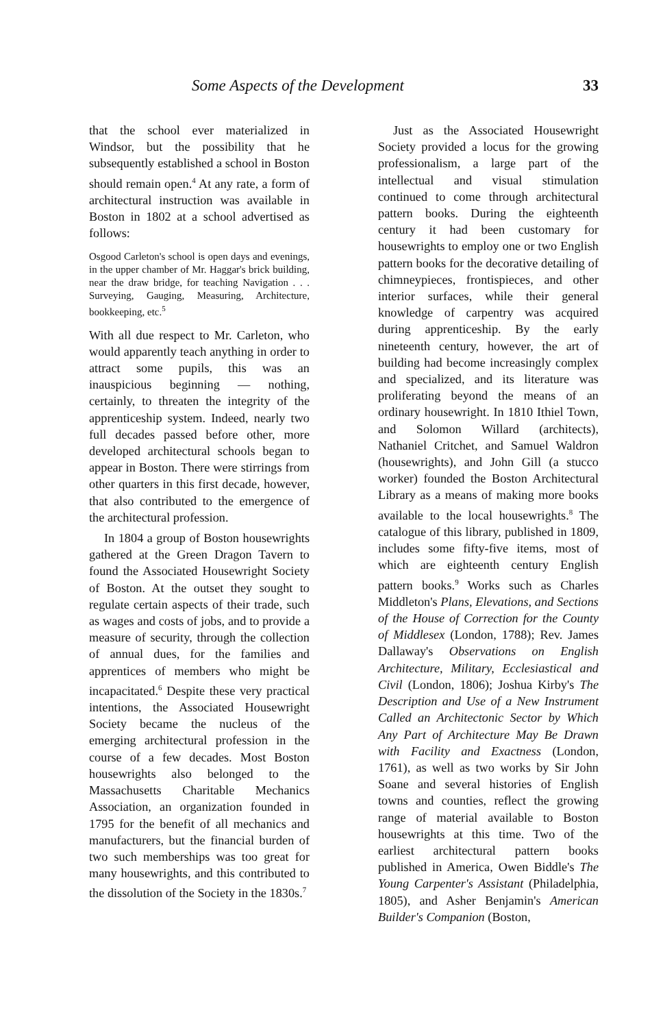Some Aspects of the Development 33
that the school ever materialized in Windsor, but the possibility that he subsequently established a school in Boston should remain open.<sup>4</sup> At any rate, a form of architectural instruction was available in Boston in 1802 at a school advertised as follows:
Osgood Carleton's school is open days and evenings, in the upper chamber of Mr. Haggar's brick building, near the draw bridge, for teaching Navigation . . . Surveying, Gauging, Measuring, Architecture, bookkeeping, etc.<sup>5</sup>
With all due respect to Mr. Carleton, who would apparently teach anything in order to attract some pupils, this was an inauspicious beginning — nothing, certainly, to threaten the integrity of the apprenticeship system. Indeed, nearly two full decades passed before other, more developed architectural schools began to appear in Boston. There were stirrings from other quarters in this first decade, however, that also contributed to the emergence of the architectural profession.
In 1804 a group of Boston housewrights gathered at the Green Dragon Tavern to found the Associated Housewright Society of Boston. At the outset they sought to regulate certain aspects of their trade, such as wages and costs of jobs, and to provide a measure of security, through the collection of annual dues, for the families and apprentices of members who might be incapacitated.<sup>6</sup> Despite these very practical intentions, the Associated Housewright Society became the nucleus of the emerging architectural profession in the course of a few decades. Most Boston housewrights also belonged to the Massachusetts Charitable Mechanics Association, an organization founded in 1795 for the benefit of all mechanics and manufacturers, but the financial burden of two such memberships was too great for many housewrights, and this contributed to the dissolution of the Society in the 1830s.<sup>7</sup>
Just as the Associated Housewright Society provided a locus for the growing professionalism, a large part of the intellectual and visual stimulation continued to come through architectural pattern books. During the eighteenth century it had been customary for housewrights to employ one or two English pattern books for the decorative detailing of chimneypieces, frontispieces, and other interior surfaces, while their general knowledge of carpentry was acquired during apprenticeship. By the early nineteenth century, however, the art of building had become increasingly complex and specialized, and its literature was proliferating beyond the means of an ordinary housewright. In 1810 Ithiel Town, and Solomon Willard (architects), Nathaniel Critchet, and Samuel Waldron (housewrights), and John Gill (a stucco worker) founded the Boston Architectural Library as a means of making more books available to the local housewrights.<sup>8</sup> The catalogue of this library, published in 1809, includes some fifty-five items, most of which are eighteenth century English pattern books.<sup>9</sup> Works such as Charles Middleton's Plans, Elevations, and Sections of the House of Correction for the County of Middlesex (London, 1788); Rev. James Dallaway's Observations on English Architecture, Military, Ecclesiastical and Civil (London, 1806); Joshua Kirby's The Description and Use of a New Instrument Called an Architectonic Sector by Which Any Part of Architecture May Be Drawn with Facility and Exactness (London, 1761), as well as two works by Sir John Soane and several histories of English towns and counties, reflect the growing range of material available to Boston housewrights at this time. Two of the earliest architectural pattern books published in America, Owen Biddle's The Young Carpenter's Assistant (Philadelphia, 1805), and Asher Benjamin's American Builder's Companion (Boston,